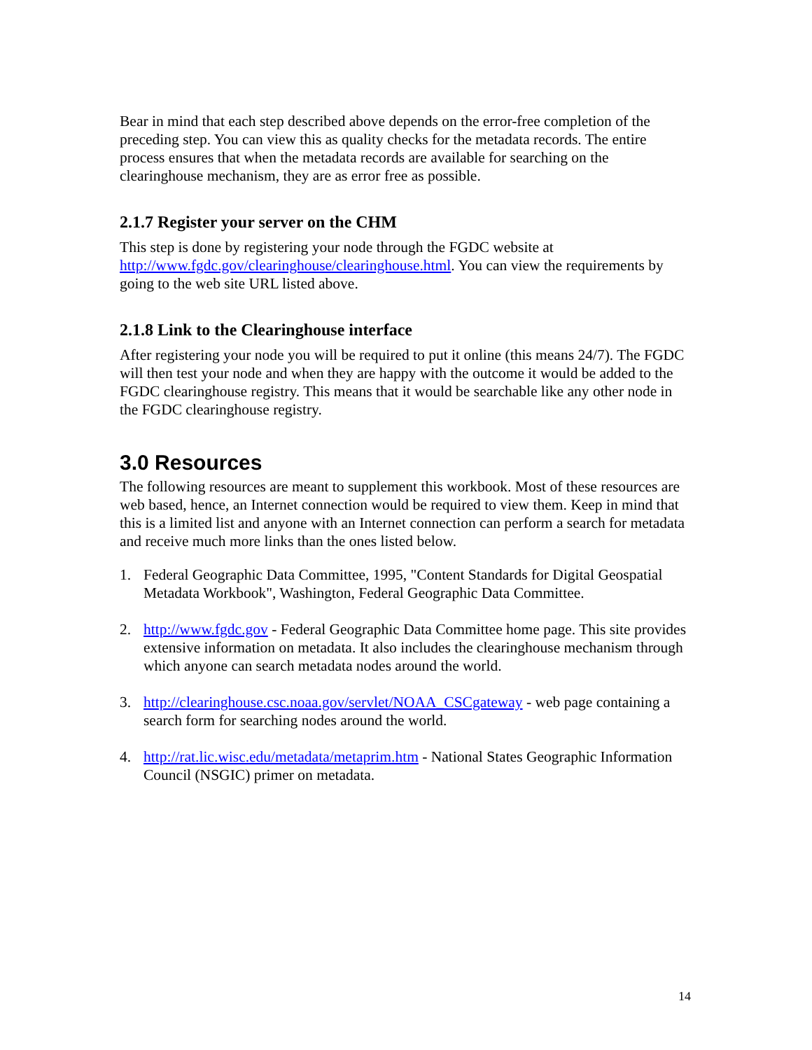Bear in mind that each step described above depends on the error-free completion of the preceding step. You can view this as quality checks for the metadata records. The entire process ensures that when the metadata records are available for searching on the clearinghouse mechanism, they are as error free as possible.
2.1.7 Register your server on the CHM
This step is done by registering your node through the FGDC website at http://www.fgdc.gov/clearinghouse/clearinghouse.html. You can view the requirements by going to the web site URL listed above.
2.1.8 Link to the Clearinghouse interface
After registering your node you will be required to put it online (this means 24/7). The FGDC will then test your node and when they are happy with the outcome it would be added to the FGDC clearinghouse registry. This means that it would be searchable like any other node in the FGDC clearinghouse registry.
3.0 Resources
The following resources are meant to supplement this workbook. Most of these resources are web based, hence, an Internet connection would be required to view them. Keep in mind that this is a limited list and anyone with an Internet connection can perform a search for metadata and receive much more links than the ones listed below.
1. Federal Geographic Data Committee, 1995, "Content Standards for Digital Geospatial Metadata Workbook", Washington, Federal Geographic Data Committee.
2. http://www.fgdc.gov - Federal Geographic Data Committee home page. This site provides extensive information on metadata. It also includes the clearinghouse mechanism through which anyone can search metadata nodes around the world.
3. http://clearinghouse.csc.noaa.gov/servlet/NOAA_CSCgateway - web page containing a search form for searching nodes around the world.
4. http://rat.lic.wisc.edu/metadata/metaprim.htm - National States Geographic Information Council (NSGIC) primer on metadata.
14